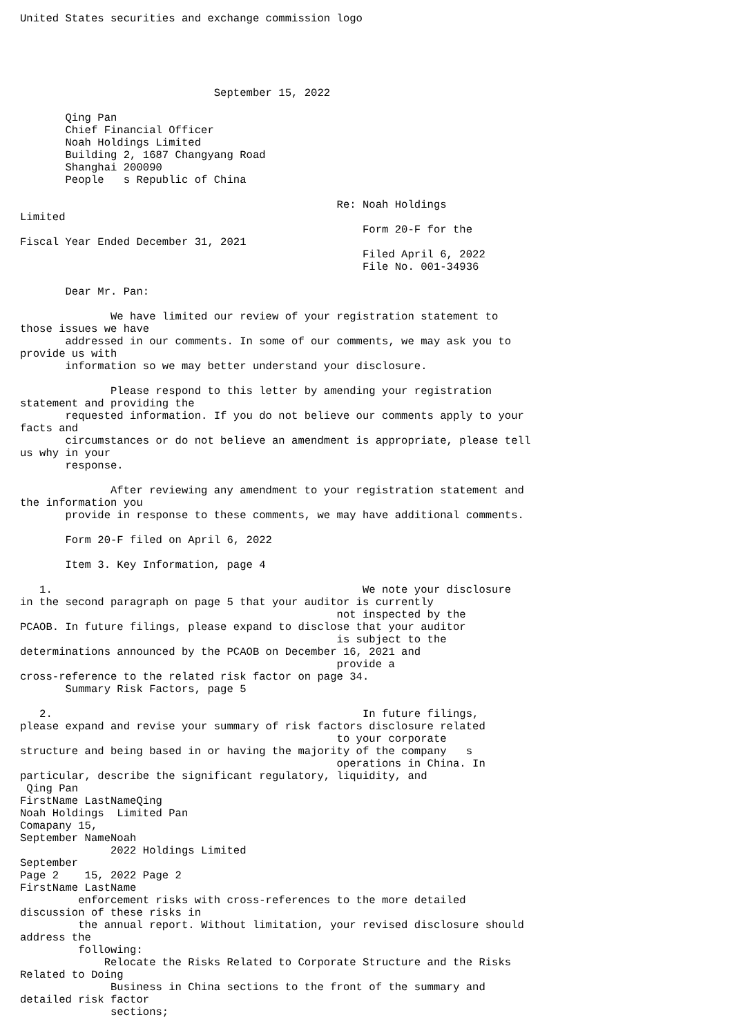United States securities and exchange commission logo





                              September 15, 2022

       Qing Pan
       Chief Financial Officer
       Noah Holdings Limited
       Building 2, 1687 Changyang Road
       Shanghai 200090
       People   s Republic of China

                                                 Re: Noah Holdings
Limited
                                                     Form 20-F for the
Fiscal Year Ended December 31, 2021
                                                     Filed April 6, 2022
                                                     File No. 001-34936

       Dear Mr. Pan:

              We have limited our review of your registration statement to
those issues we have
       addressed in our comments. In some of our comments, we may ask you to
provide us with
       information so we may better understand your disclosure.

              Please respond to this letter by amending your registration
statement and providing the
       requested information. If you do not believe our comments apply to your
facts and
       circumstances or do not believe an amendment is appropriate, please tell
us why in your
       response.

              After reviewing any amendment to your registration statement and
the information you
       provide in response to these comments, we may have additional comments.

       Form 20-F filed on April 6, 2022

       Item 3. Key Information, page 4

   1.                                                We note your disclosure
in the second paragraph on page 5 that your auditor is currently
                                                 not inspected by the
PCAOB. In future filings, please expand to disclose that your auditor
                                                 is subject to the
determinations announced by the PCAOB on December 16, 2021 and
                                                 provide a
cross-reference to the related risk factor on page 34.
       Summary Risk Factors, page 5

   2.                                                In future filings,
please expand and revise your summary of risk factors disclosure related
                                                 to your corporate
structure and being based in or having the majority of the company   s
                                                 operations in China. In
particular, describe the significant regulatory, liquidity, and
 Qing Pan
FirstName LastNameQing
Noah Holdings  Limited Pan
Comapany 15,
September NameNoah
              2022 Holdings Limited
September
Page 2    15, 2022 Page 2
FirstName LastName
         enforcement risks with cross-references to the more detailed
discussion of these risks in
         the annual report. Without limitation, your revised disclosure should
address the
         following:
             Relocate the Risks Related to Corporate Structure and the Risks
Related to Doing
              Business in China sections to the front of the summary and
detailed risk factor
              sections;